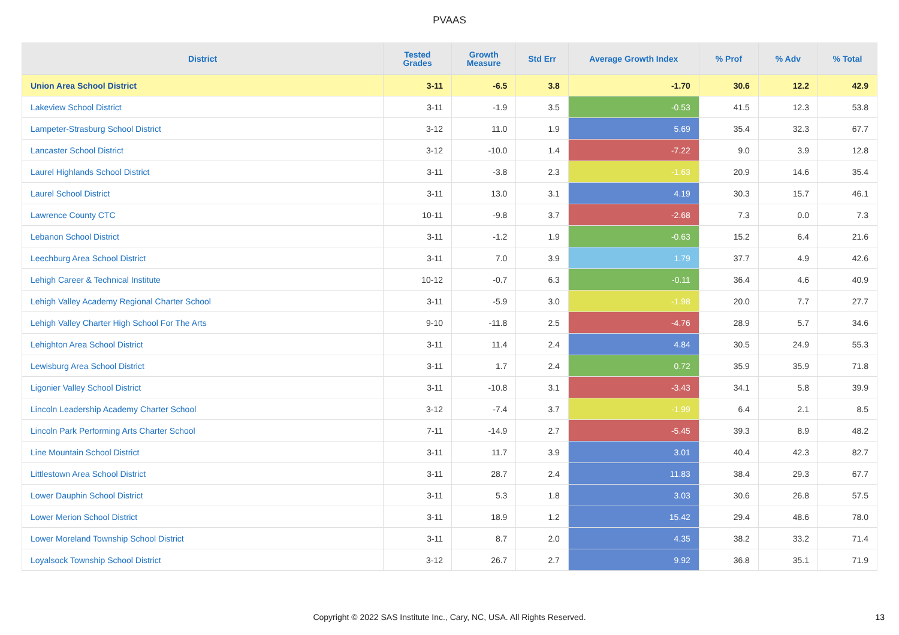PVAAS
| District | Tested Grades | Growth Measure | Std Err | Average Growth Index | % Prof | % Adv | % Total |
| --- | --- | --- | --- | --- | --- | --- | --- |
| Union Area School District | 3-11 | -6.5 | 3.8 | -1.70 | 30.6 | 12.2 | 42.9 |
| Lakeview School District | 3-11 | -1.9 | 3.5 | -0.53 | 41.5 | 12.3 | 53.8 |
| Lampeter-Strasburg School District | 3-12 | 11.0 | 1.9 | 5.69 | 35.4 | 32.3 | 67.7 |
| Lancaster School District | 3-12 | -10.0 | 1.4 | -7.22 | 9.0 | 3.9 | 12.8 |
| Laurel Highlands School District | 3-11 | -3.8 | 2.3 | -1.63 | 20.9 | 14.6 | 35.4 |
| Laurel School District | 3-11 | 13.0 | 3.1 | 4.19 | 30.3 | 15.7 | 46.1 |
| Lawrence County CTC | 10-11 | -9.8 | 3.7 | -2.68 | 7.3 | 0.0 | 7.3 |
| Lebanon School District | 3-11 | -1.2 | 1.9 | -0.63 | 15.2 | 6.4 | 21.6 |
| Leechburg Area School District | 3-11 | 7.0 | 3.9 | 1.79 | 37.7 | 4.9 | 42.6 |
| Lehigh Career & Technical Institute | 10-12 | -0.7 | 6.3 | -0.11 | 36.4 | 4.6 | 40.9 |
| Lehigh Valley Academy Regional Charter School | 3-11 | -5.9 | 3.0 | -1.98 | 20.0 | 7.7 | 27.7 |
| Lehigh Valley Charter High School For The Arts | 9-10 | -11.8 | 2.5 | -4.76 | 28.9 | 5.7 | 34.6 |
| Lehighton Area School District | 3-11 | 11.4 | 2.4 | 4.84 | 30.5 | 24.9 | 55.3 |
| Lewisburg Area School District | 3-11 | 1.7 | 2.4 | 0.72 | 35.9 | 35.9 | 71.8 |
| Ligonier Valley School District | 3-11 | -10.8 | 3.1 | -3.43 | 34.1 | 5.8 | 39.9 |
| Lincoln Leadership Academy Charter School | 3-12 | -7.4 | 3.7 | -1.99 | 6.4 | 2.1 | 8.5 |
| Lincoln Park Performing Arts Charter School | 7-11 | -14.9 | 2.7 | -5.45 | 39.3 | 8.9 | 48.2 |
| Line Mountain School District | 3-11 | 11.7 | 3.9 | 3.01 | 40.4 | 42.3 | 82.7 |
| Littlestown Area School District | 3-11 | 28.7 | 2.4 | 11.83 | 38.4 | 29.3 | 67.7 |
| Lower Dauphin School District | 3-11 | 5.3 | 1.8 | 3.03 | 30.6 | 26.8 | 57.5 |
| Lower Merion School District | 3-11 | 18.9 | 1.2 | 15.42 | 29.4 | 48.6 | 78.0 |
| Lower Moreland Township School District | 3-11 | 8.7 | 2.0 | 4.35 | 38.2 | 33.2 | 71.4 |
| Loyalsock Township School District | 3-12 | 26.7 | 2.7 | 9.92 | 36.8 | 35.1 | 71.9 |
Copyright © 2022 SAS Institute Inc., Cary, NC, USA. All Rights Reserved. 13